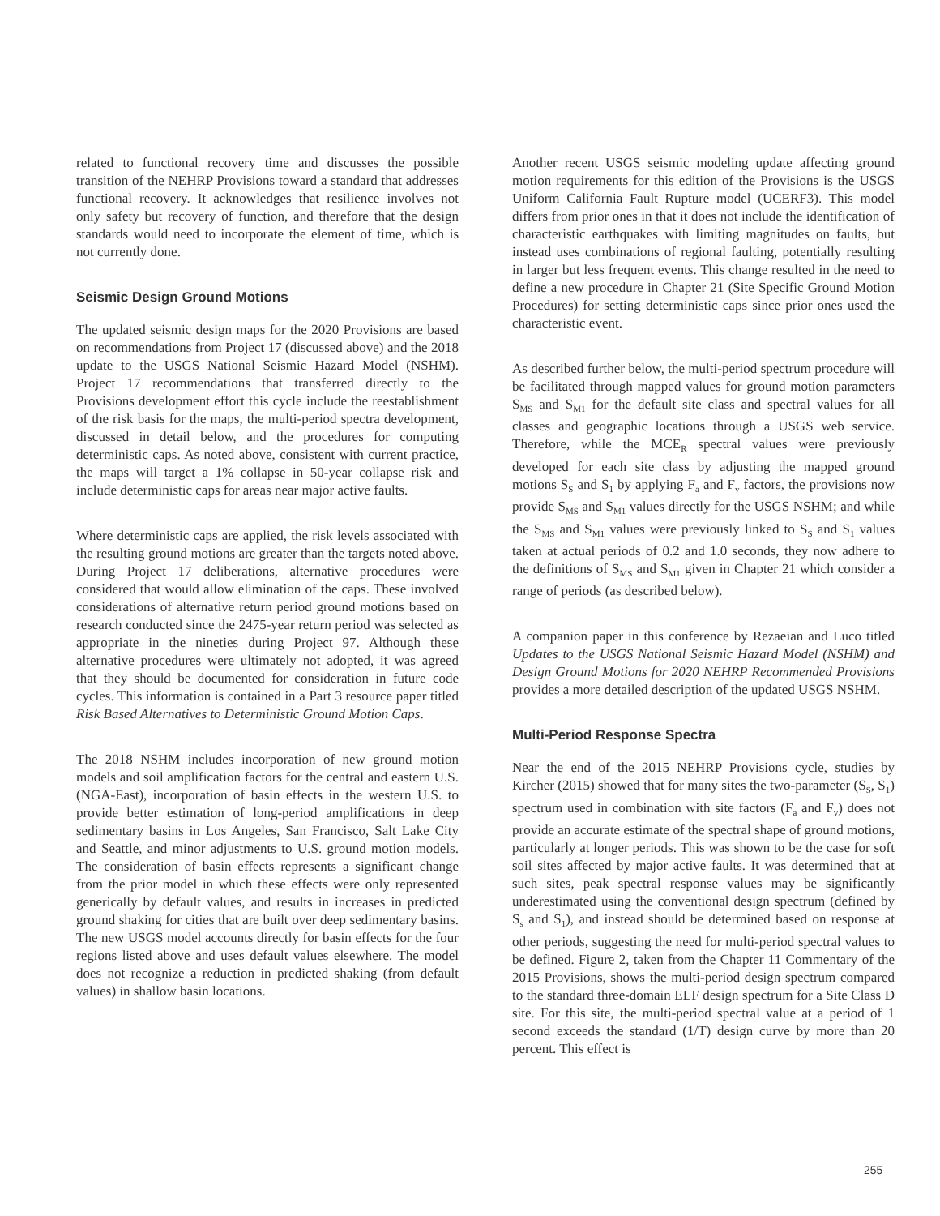related to functional recovery time and discusses the possible transition of the NEHRP Provisions toward a standard that addresses functional recovery. It acknowledges that resilience involves not only safety but recovery of function, and therefore that the design standards would need to incorporate the element of time, which is not currently done.
Seismic Design Ground Motions
The updated seismic design maps for the 2020 Provisions are based on recommendations from Project 17 (discussed above) and the 2018 update to the USGS National Seismic Hazard Model (NSHM). Project 17 recommendations that transferred directly to the Provisions development effort this cycle include the reestablishment of the risk basis for the maps, the multi-period spectra development, discussed in detail below, and the procedures for computing deterministic caps. As noted above, consistent with current practice, the maps will target a 1% collapse in 50-year collapse risk and include deterministic caps for areas near major active faults.
Where deterministic caps are applied, the risk levels associated with the resulting ground motions are greater than the targets noted above. During Project 17 deliberations, alternative procedures were considered that would allow elimination of the caps. These involved considerations of alternative return period ground motions based on research conducted since the 2475-year return period was selected as appropriate in the nineties during Project 97. Although these alternative procedures were ultimately not adopted, it was agreed that they should be documented for consideration in future code cycles. This information is contained in a Part 3 resource paper titled Risk Based Alternatives to Deterministic Ground Motion Caps.
The 2018 NSHM includes incorporation of new ground motion models and soil amplification factors for the central and eastern U.S. (NGA-East), incorporation of basin effects in the western U.S. to provide better estimation of long-period amplifications in deep sedimentary basins in Los Angeles, San Francisco, Salt Lake City and Seattle, and minor adjustments to U.S. ground motion models. The consideration of basin effects represents a significant change from the prior model in which these effects were only represented generically by default values, and results in increases in predicted ground shaking for cities that are built over deep sedimentary basins. The new USGS model accounts directly for basin effects for the four regions listed above and uses default values elsewhere. The model does not recognize a reduction in predicted shaking (from default values) in shallow basin locations.
Another recent USGS seismic modeling update affecting ground motion requirements for this edition of the Provisions is the USGS Uniform California Fault Rupture model (UCERF3). This model differs from prior ones in that it does not include the identification of characteristic earthquakes with limiting magnitudes on faults, but instead uses combinations of regional faulting, potentially resulting in larger but less frequent events. This change resulted in the need to define a new procedure in Chapter 21 (Site Specific Ground Motion Procedures) for setting deterministic caps since prior ones used the characteristic event.
As described further below, the multi-period spectrum procedure will be facilitated through mapped values for ground motion parameters S<sub>MS</sub> and S<sub>M1</sub> for the default site class and spectral values for all classes and geographic locations through a USGS web service. Therefore, while the MCE<sub>R</sub> spectral values were previously developed for each site class by adjusting the mapped ground motions S<sub>S</sub> and S<sub>1</sub> by applying F<sub>a</sub> and F<sub>v</sub> factors, the provisions now provide S<sub>MS</sub> and S<sub>M1</sub> values directly for the USGS NSHM; and while the S<sub>MS</sub> and S<sub>M1</sub> values were previously linked to S<sub>S</sub> and S<sub>1</sub> values taken at actual periods of 0.2 and 1.0 seconds, they now adhere to the definitions of S<sub>MS</sub> and S<sub>M1</sub> given in Chapter 21 which consider a range of periods (as described below).
A companion paper in this conference by Rezaeian and Luco titled Updates to the USGS National Seismic Hazard Model (NSHM) and Design Ground Motions for 2020 NEHRP Recommended Provisions provides a more detailed description of the updated USGS NSHM.
Multi-Period Response Spectra
Near the end of the 2015 NEHRP Provisions cycle, studies by Kircher (2015) showed that for many sites the two-parameter (S<sub>S</sub>, S<sub>1</sub>) spectrum used in combination with site factors (F<sub>a</sub> and F<sub>v</sub>) does not provide an accurate estimate of the spectral shape of ground motions, particularly at longer periods. This was shown to be the case for soft soil sites affected by major active faults. It was determined that at such sites, peak spectral response values may be significantly underestimated using the conventional design spectrum (defined by S<sub>s</sub> and S<sub>1</sub>), and instead should be determined based on response at other periods, suggesting the need for multi-period spectral values to be defined. Figure 2, taken from the Chapter 11 Commentary of the 2015 Provisions, shows the multi-period design spectrum compared to the standard three-domain ELF design spectrum for a Site Class D site. For this site, the multi-period spectral value at a period of 1 second exceeds the standard (1/T) design curve by more than 20 percent. This effect is
255